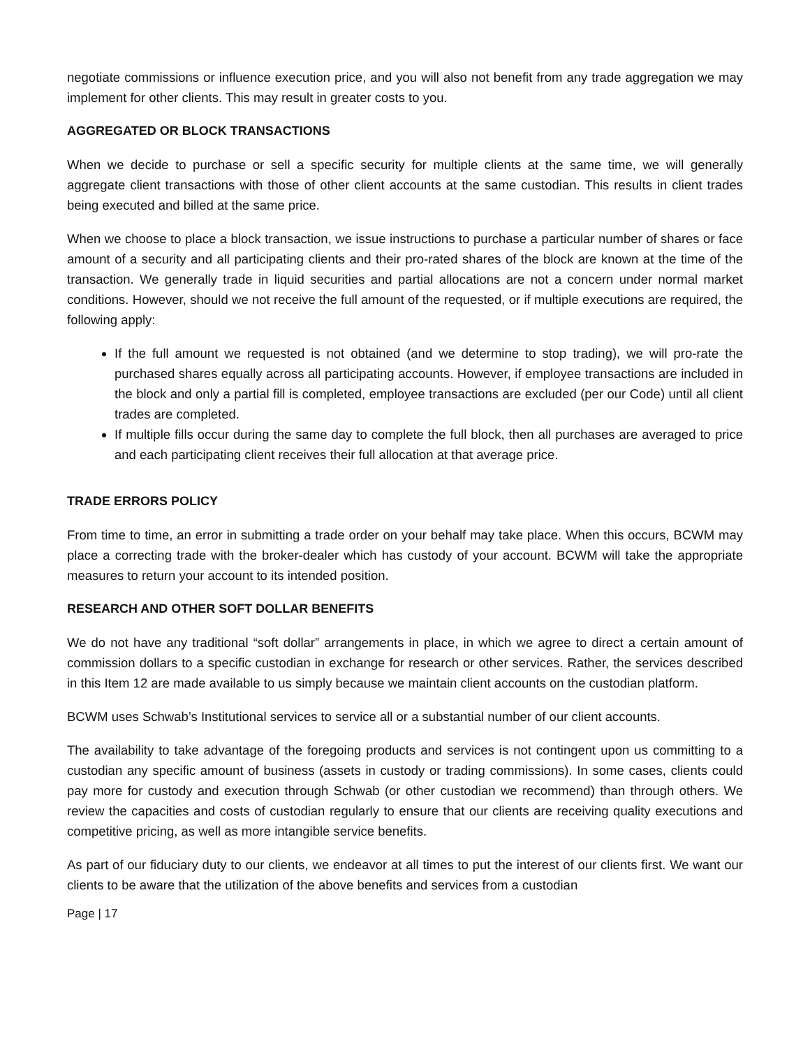negotiate commissions or influence execution price, and you will also not benefit from any trade aggregation we may implement for other clients. This may result in greater costs to you.
AGGREGATED OR BLOCK TRANSACTIONS
When we decide to purchase or sell a specific security for multiple clients at the same time, we will generally aggregate client transactions with those of other client accounts at the same custodian. This results in client trades being executed and billed at the same price.
When we choose to place a block transaction, we issue instructions to purchase a particular number of shares or face amount of a security and all participating clients and their pro-rated shares of the block are known at the time of the transaction. We generally trade in liquid securities and partial allocations are not a concern under normal market conditions. However, should we not receive the full amount of the requested, or if multiple executions are required, the following apply:
If the full amount we requested is not obtained (and we determine to stop trading), we will pro-rate the purchased shares equally across all participating accounts. However, if employee transactions are included in the block and only a partial fill is completed, employee transactions are excluded (per our Code) until all client trades are completed.
If multiple fills occur during the same day to complete the full block, then all purchases are averaged to price and each participating client receives their full allocation at that average price.
TRADE ERRORS POLICY
From time to time, an error in submitting a trade order on your behalf may take place. When this occurs, BCWM may place a correcting trade with the broker-dealer which has custody of your account. BCWM will take the appropriate measures to return your account to its intended position.
RESEARCH AND OTHER SOFT DOLLAR BENEFITS
We do not have any traditional “soft dollar” arrangements in place, in which we agree to direct a certain amount of commission dollars to a specific custodian in exchange for research or other services. Rather, the services described in this Item 12 are made available to us simply because we maintain client accounts on the custodian platform.
BCWM uses Schwab’s Institutional services to service all or a substantial number of our client accounts.
The availability to take advantage of the foregoing products and services is not contingent upon us committing to a custodian any specific amount of business (assets in custody or trading commissions). In some cases, clients could pay more for custody and execution through Schwab (or other custodian we recommend) than through others. We review the capacities and costs of custodian regularly to ensure that our clients are receiving quality executions and competitive pricing, as well as more intangible service benefits.
As part of our fiduciary duty to our clients, we endeavor at all times to put the interest of our clients first. We want our clients to be aware that the utilization of the above benefits and services from a custodian
Page | 17